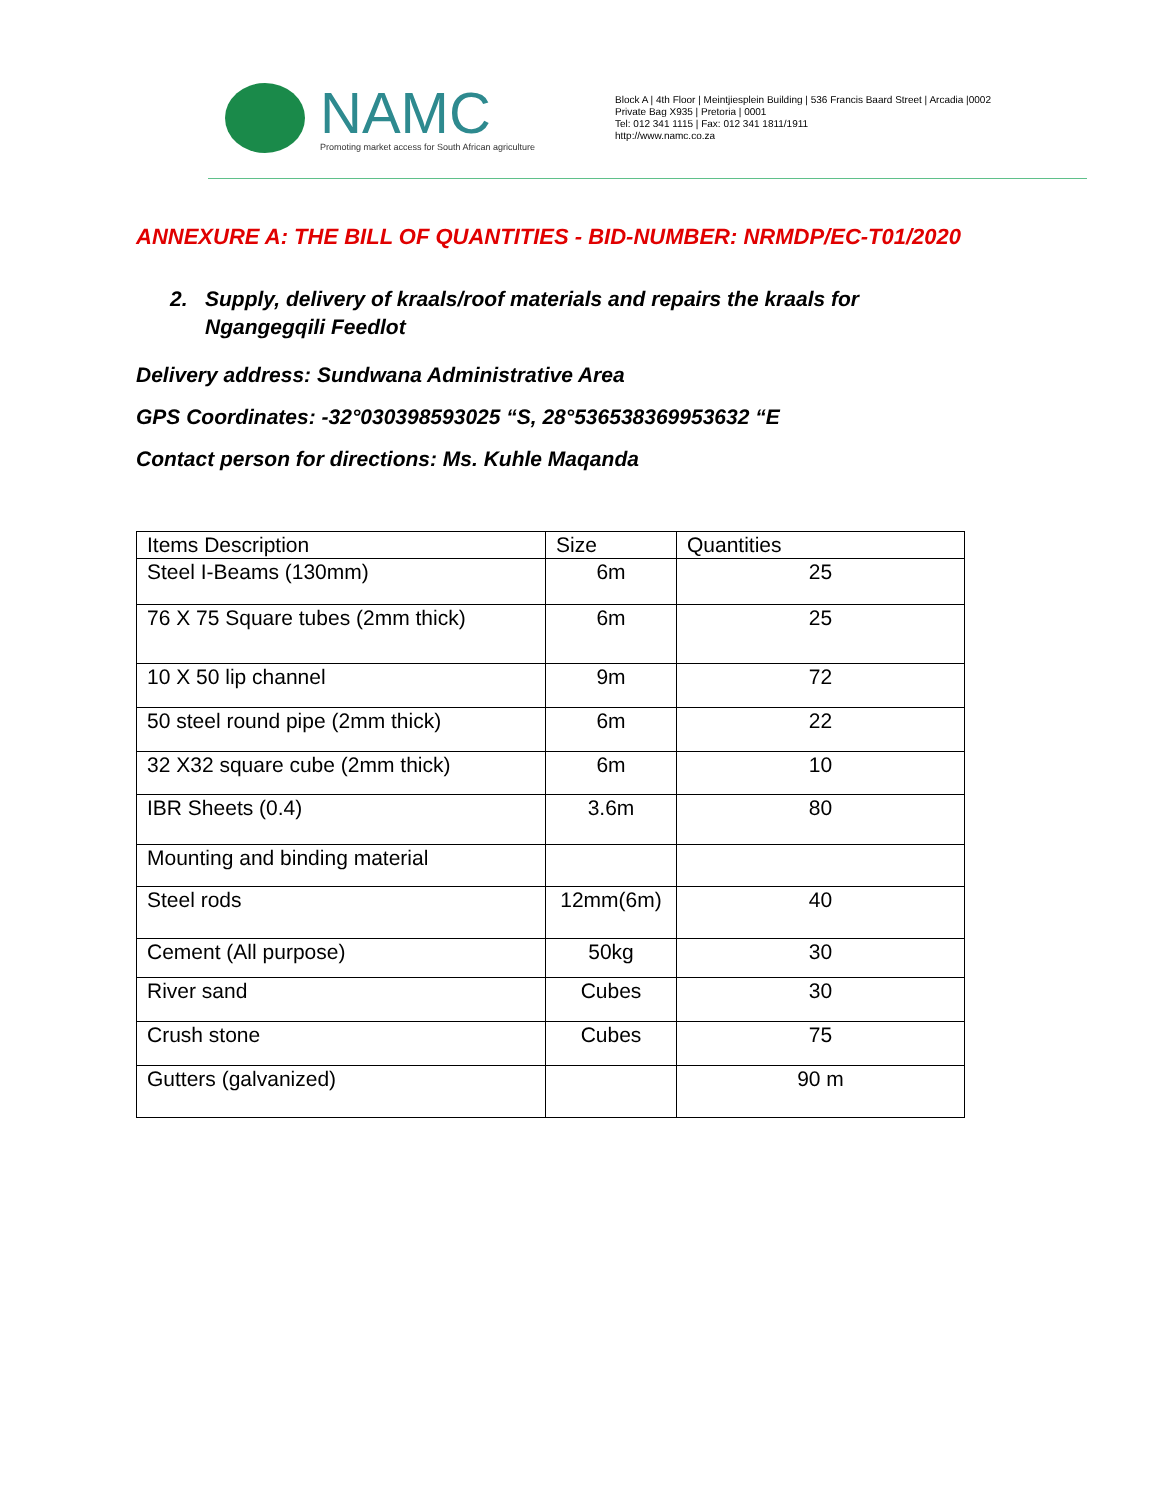NAMC
Promoting market access for South African agriculture
Block A | 4th Floor | Meintjiesplein Building | 536 Francis Baard Street | Arcadia |0002
Private Bag X935 | Pretoria | 0001
Tel: 012 341 1115 | Fax: 012 341 1811/1911
http://www.namc.co.za
ANNEXURE A: THE BILL OF QUANTITIES - BID-NUMBER: NRMDP/EC-T01/2020
2. Supply, delivery of kraals/roof materials and repairs the kraals for
Ngangegqili Feedlot
Delivery address: Sundwana Administrative Area
GPS Coordinates: -32°030398593025 “S, 28°536538369953632 “E
Contact person for directions: Ms. Kuhle Maqanda
| Items Description | Size | Quantities |
| --- | --- | --- |
| Steel I-Beams (130mm) | 6m | 25 |
| 76 X 75 Square tubes (2mm thick) | 6m | 25 |
| 10 X 50 lip channel | 9m | 72 |
| 50 steel round pipe (2mm thick) | 6m | 22 |
| 32 X32 square cube (2mm thick) | 6m | 10 |
| IBR Sheets (0.4) | 3.6m | 80 |
| Mounting and binding material | | |
| Steel rods | 12mm(6m) | 40 |
| Cement (All purpose) | 50kg | 30 |
| River sand | Cubes | 30 |
| Crush stone | Cubes | 75 |
| Gutters (galvanized) | | 90 m |